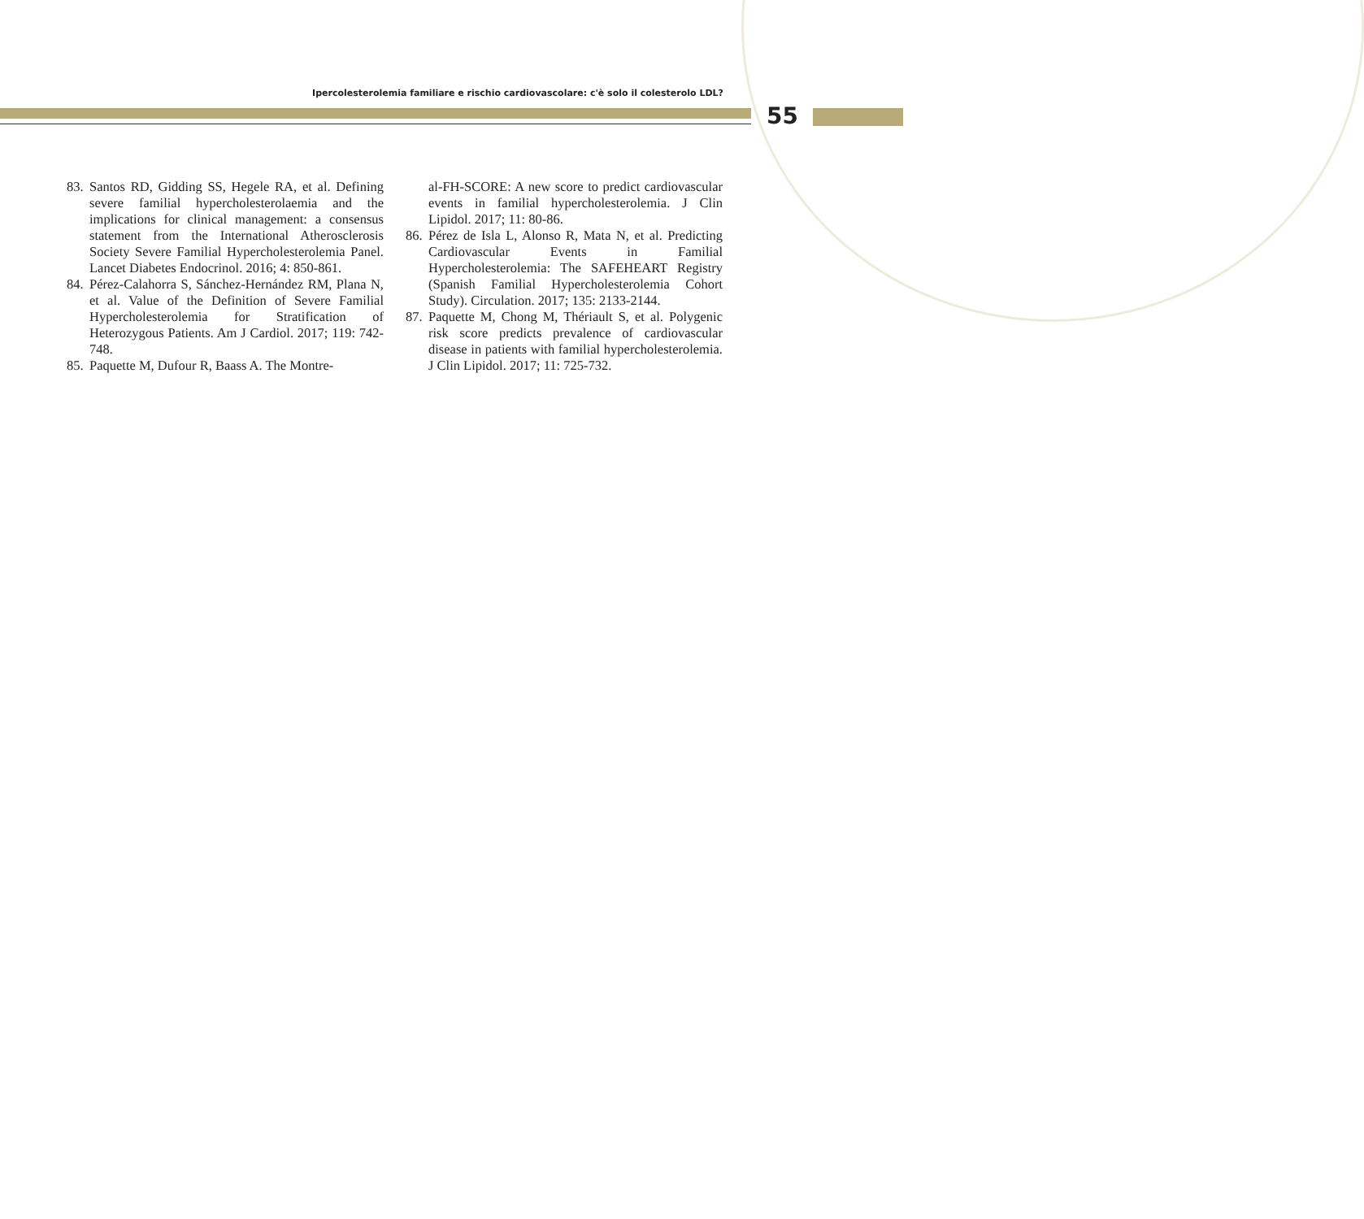Ipercolesterolemia familiare e rischio cardiovascolare: c'è solo il colesterolo LDL?
55
83.
Santos RD, Gidding SS, Hegele RA, et al. Defining severe familial hypercholesterolaemia and the implications for clinical management: a consensus statement from the International Atherosclerosis Society Severe Familial Hypercholesterolemia Panel. Lancet Diabetes Endocrinol. 2016; 4: 850-861.
84.
Pérez-Calahorra S, Sánchez-Hernández RM, Plana N, et al. Value of the Definition of Severe Familial Hypercholesterolemia for Stratification of Heterozygous Patients. Am J Cardiol. 2017; 119: 742-748.
85.
Paquette M, Dufour R, Baass A. The Montre-
al-FH-SCORE: A new score to predict cardiovascular events in familial hypercholesterolemia. J Clin Lipidol. 2017; 11: 80-86.
86.
Pérez de Isla L, Alonso R, Mata N, et al. Predicting Cardiovascular Events in Familial Hypercholesterolemia: The SAFEHEART Registry (Spanish Familial Hypercholesterolemia Cohort Study). Circulation. 2017; 135: 2133-2144.
87.
Paquette M, Chong M, Thériault S, et al. Polygenic risk score predicts prevalence of cardiovascular disease in patients with familial hypercholesterolemia. J Clin Lipidol. 2017; 11: 725-732.